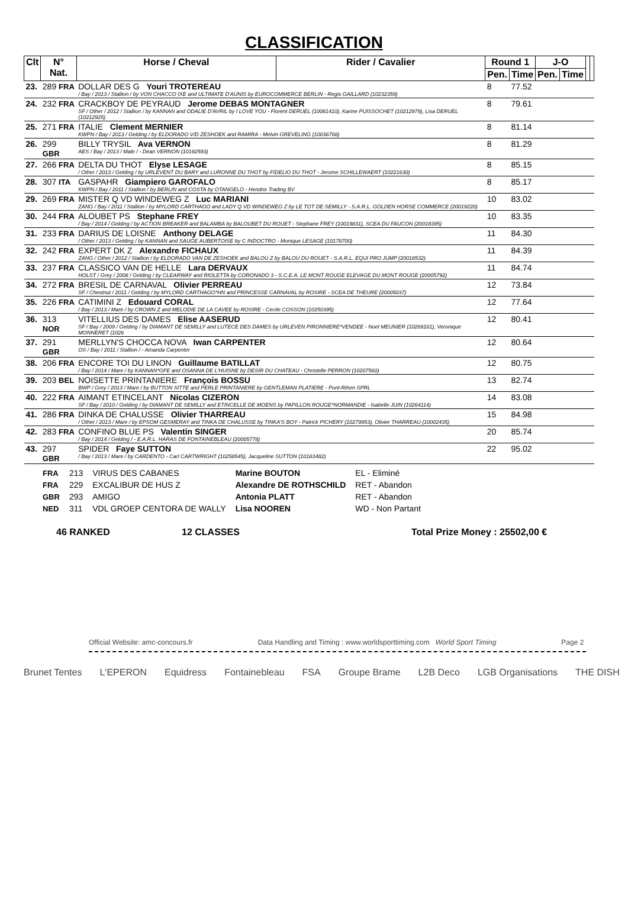CLASSIFICATION
| Clt | N° Nat. | Horse / Cheval | Rider / Cavalier | Round 1 | | J-O | | | |
| --- | --- | --- | --- | --- | --- | --- | --- | --- | --- |
| | | | | Pen. | Time | Pen. | Time | | |
| 23. | 289 FRA | DOLLAR DES G Youri TROTEREAU / Bay / 2013 / Stallion / by VON CHACCO IXE and ULTIMATE D'AUNIS by EUROCOMMERCE BERLIN - Regis GAILLARD (10232359) | | 8 | 77.52 | | | | |
| 24. | 232 FRA | CRACKBOY DE PEYRAUD Jerome DEBAS MONTAGNER SF / Other / 2012 / Stallion / by KANNAN and ODALIE D'AVRIL by I LOVE YOU - Florent DERUEL (10081410), Karine PUISSOCHET (10212979), Lisa DERUEL (10212925) | | 8 | 79.61 | | | | |
| 25. | 271 FRA | ITALIE Clement MERNIER KWPN / Bay / 2013 / Gelding / by ELDORADO V/D ZESHOEK and RAMIRA - Melvin GREVELING (10036768) | | 8 | 81.14 | | | | |
| 26. | 299 GBR | BILLY TRYSIL Ava VERNON AES / Bay / 2013 / Male / - Dean VERNON (10192593) | | 8 | 81.29 | | | | |
| 27. | 266 FRA | DELTA DU THOT Elyse LESAGE / Other / 2013 / Gelding / by URLEVENT DU BARY and LURONNE DU THOT by FIDELIO DU THOT - Jerome SCHILLEWAERT (10221630) | | 8 | 85.15 | | | | |
| 28. | 307 ITA | GASPAHR Giampiero GAROFALO KWPN / Bay / 2011 / Stallion / by BERLIN and COSTA by OTANGELO - Hendrix Trading BV | | 8 | 85.17 | | | | |
| 29. | 269 FRA | MISTER Q VD WINDEWEG Z Luc MARIANI ZANG / Bay / 2011 / Stallion / by MYLORD CARTHAGO and LADY Q VD WINDEWEG Z by LE TOT DE SEMILLY - S.A.R.L. GOLDEN HORSE COMMERCE (20019220) | | 10 | 83.02 | | | | |
| 30. | 244 FRA | ALOUBET PS Stephane FREY / Bay / 2014 / Gelding / by ACTION BREAKER and BALAMBA by BALOUBET DU ROUET - Stephane FREY (10019831), SCEA DU FAUCON (20018395) | | 10 | 83.35 | | | | |
| 31. | 233 FRA | DARIUS DE LOISNE Anthony DELAGE / Other / 2013 / Gelding / by KANNAN and SAUGE AUBERTOISE by C INDOCTRO - Monique LESAGE (10178700) | | 11 | 84.30 | | | | |
| 32. | 242 FRA | EXPERT DK Z Alexandre FICHAUX ZANG / Other / 2012 / Stallion / by ELDORADO VAN DE ZESHOEK and BALOU Z by BALOU DU ROUET - S.A.R.L. EQUI PRO JUMP (20018532) | | 11 | 84.39 | | | | |
| 33. | 237 FRA | CLASSICO VAN DE HELLE Lara DERVAUX HOLST / Grey / 2008 / Gelding / by CLEARWAY and RIOLETTA by CORONADO 3 - S.C.E.A. LE MONT ROUGE ELEVAGE DU MONT ROUGE (20005792) | | 11 | 84.74 | | | | |
| 34. | 272 FRA | BRESIL DE CARNAVAL Olivier PERREAU SF / Chestnut / 2011 / Gelding / by MYLORD CARTHAGO*HN and PRINCESSE CARNAVAL by ROSIRE - SCEA DE THEURE (20005037) | | 12 | 73.84 | | | | |
| 35. | 226 FRA | CATIMINI Z Edouard CORAL / Bay / 2013 / Mare / by CROWN Z and MELODIE DE LA CAVEE by ROSIRE - Cecile COSSON (10250395) | | 12 | 77.64 | | | | |
| 36. | 313 NOR | VITELLIUS DES DAMES Elise AASERUD SF / Bay / 2009 / Gelding / by DIAMANT DE SEMILLY and LUTECE DES DAMES by URLEVEN PIRONNIERE*VENDEE - Noel MEUNIER (10269161), Veronique MONNERET (1026 | | 12 | 80.41 | | | | |
| 37. | 291 GBR | MERLLYN'S CHOCCA NOVA Iwan CARPENTER OS / Bay / 2011 / Stallion / - Amanda Carpenter | | 12 | 80.64 | | | | |
| 38. | 206 FRA | ENCORE TOI DU LINON Guillaume BATILLAT / Bay / 2014 / Mare / by KANNAN*GFE and OSANNA DE L'HUISNE by DESIR DU CHATEAU - Christelle PERRON (10207560) | | 12 | 80.75 | | | | |
| 39. | 203 BEL | NOISETTE PRINTANIERE François BOSSU BWP / Grey / 2013 / Mare / by BUTTON SITTE and PERLE PRINTANIERE by GENTLEMAN PLATIERE - Pont-Rihen SPRL | | 13 | 82.74 | | | | |
| 40. | 222 FRA | AIMANT ETINCELANT Nicolas CIZERON SF / Bay / 2010 / Gelding / by DIAMANT DE SEMILLY and ETINCELLE DE MOENS by PAPILLON ROUGE*NORMANDIE - Isabelle JUIN (10264114) | | 14 | 83.08 | | | | |
| 41. | 286 FRA | DINKA DE CHALUSSE Olivier THARREAU / Other / 2013 / Mare / by EPSOM GESMERAY and TINKA DE CHALUSSE by TINKA'S BOY - Patrick PICHERY (10279953), Olivier THARREAU (10002435) | | 15 | 84.98 | | | | |
| 42. | 283 FRA | CONFINO BLUE PS Valentin SINGER / Bay / 2014 / Gelding / - E.A.R.L. HARAS DE FONTAINEBLEAU (20005778) | | 20 | 85.74 | | | | |
| 43. | 297 GBR | SPIDER Faye SUTTON / Bay / 2013 / Mare / by CARDENTO - Carl CARTWRIGHT (10258545), Jacqueline SUTTON (10183482) | | 22 | 95.02 | | | | |
| FRA | 213 | VIRUS DES CABANES | Marine BOUTON | EL - Eliminé |
| FRA | 229 | EXCALIBUR DE HUS Z | Alexandre DE ROTHSCHILD | RET - Abandon |
| GBR | 293 | AMIGO | Antonia PLATT | RET - Abandon |
| NED | 311 | VDL GROEP CENTORA DE WALLY | Lisa NOOREN | WD - Non Partant |
46 RANKED 12 CLASSES Total Prize Money : 25502,00 €
Official Website: amc-concours.fr Data Handling and Timing : www.worldsporttiming.com World Sport Timing Page 2
Brunet Tentes L'EPERON Equidress Fontainebleau FSA Groupe Brame L2B Deco LGB Organisations THE DISH